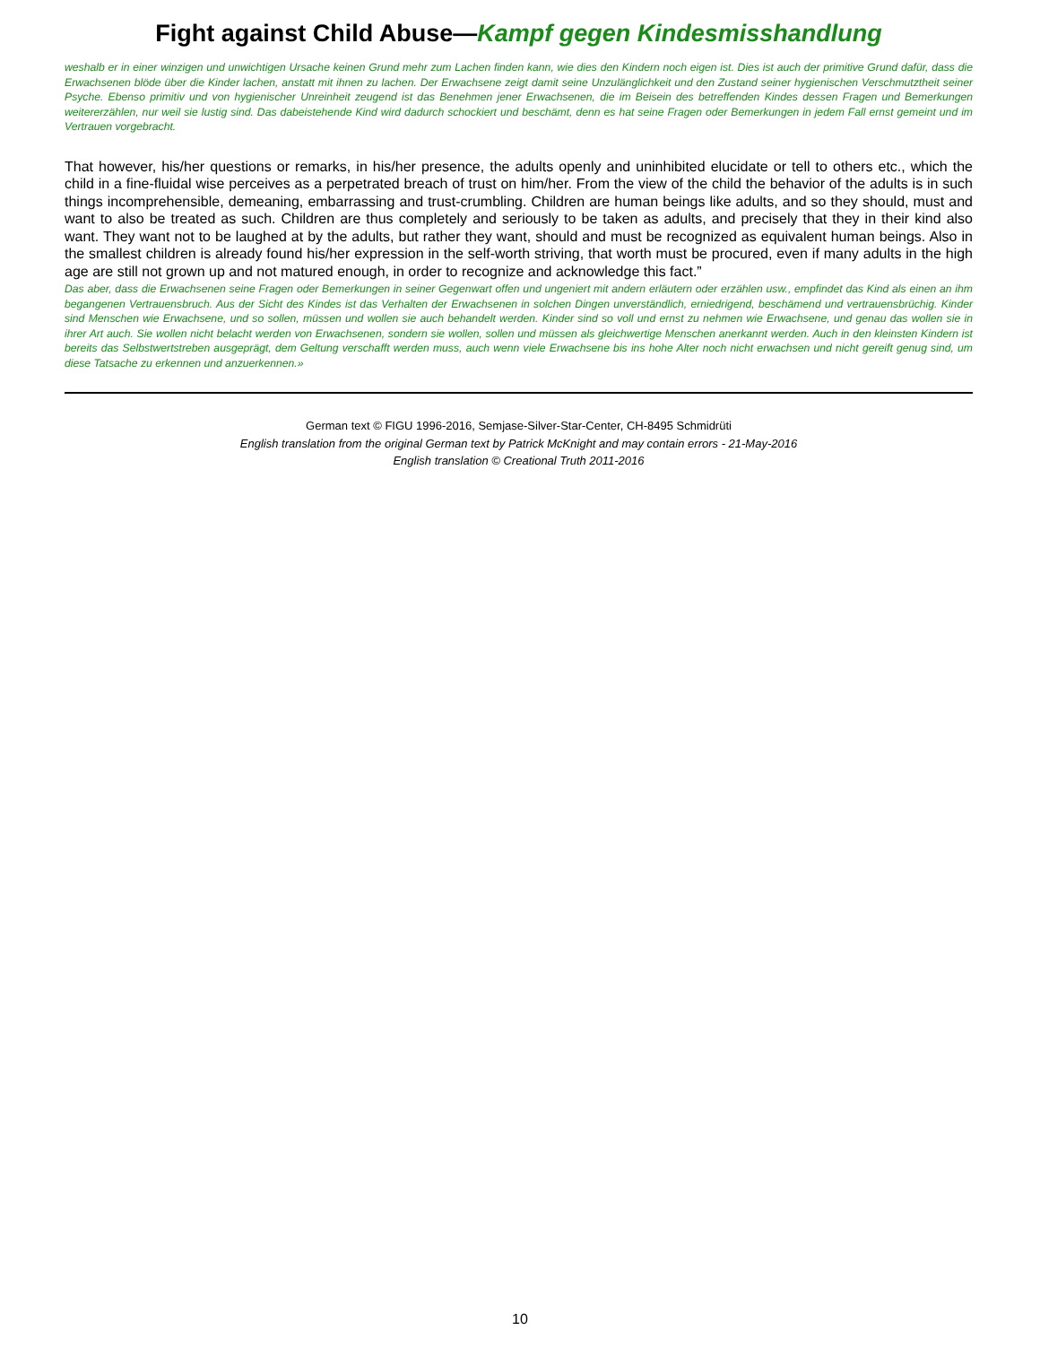Fight against Child Abuse—Kampf gegen Kindesmisshandlung
weshalb er in einer winzigen und unwichtigen Ursache keinen Grund mehr zum Lachen finden kann, wie dies den Kindern noch eigen ist. Dies ist auch der primitive Grund dafür, dass die Erwachsenen blöde über die Kinder lachen, anstatt mit ihnen zu lachen. Der Erwachsene zeigt damit seine Unzulänglichkeit und den Zustand seiner hygienischen Verschmutztheit seiner Psyche. Ebenso primitiv und von hygienischer Unreinheit zeugend ist das Benehmen jener Erwachsenen, die im Beisein des betreffenden Kindes dessen Fragen und Bemerkungen weitererzählen, nur weil sie lustig sind. Das dabeistehende Kind wird dadurch schockiert und beschämt, denn es hat seine Fragen oder Bemerkungen in jedem Fall ernst gemeint und im Vertrauen vorgebracht.
That however, his/her questions or remarks, in his/her presence, the adults openly and uninhibited elucidate or tell to others etc., which the child in a fine-fluidal wise perceives as a perpetrated breach of trust on him/her. From the view of the child the behavior of the adults is in such things incomprehensible, demeaning, embarrassing and trust-crumbling. Children are human beings like adults, and so they should, must and want to also be treated as such. Children are thus completely and seriously to be taken as adults, and precisely that they in their kind also want. They want not to be laughed at by the adults, but rather they want, should and must be recognized as equivalent human beings. Also in the smallest children is already found his/her expression in the self-worth striving, that worth must be procured, even if many adults in the high age are still not grown up and not matured enough, in order to recognize and acknowledge this fact.”
Das aber, dass die Erwachsenen seine Fragen oder Bemerkungen in seiner Gegenwart offen und ungeniert mit andern erläutern oder erzählen usw., empfindet das Kind als einen an ihm begangenen Vertrauensbruch. Aus der Sicht des Kindes ist das Verhalten der Erwachsenen in solchen Dingen unverständlich, erniedrigend, beschämend und vertrauensbrüchig. Kinder sind Menschen wie Erwachsene, und so sollen, müssen und wollen sie auch behandelt werden. Kinder sind so voll und ernst zu nehmen wie Erwachsene, und genau das wollen sie in ihrer Art auch. Sie wollen nicht belacht werden von Erwachsenen, sondern sie wollen, sollen und müssen als gleichwertige Menschen anerkannt werden. Auch in den kleinsten Kindern ist bereits das Selbstwertstreben ausgeprägt, dem Geltung verschafft werden muss, auch wenn viele Erwachsene bis ins hohe Alter noch nicht erwachsen und nicht gereift genug sind, um diese Tatsache zu erkennen und anzuerkennen.»
German text © FIGU 1996-2016, Semjase-Silver-Star-Center, CH-8495 Schmidrüti
English translation from the original German text by Patrick McKnight and may contain errors - 21-May-2016
English translation © Creational Truth 2011-2016
10